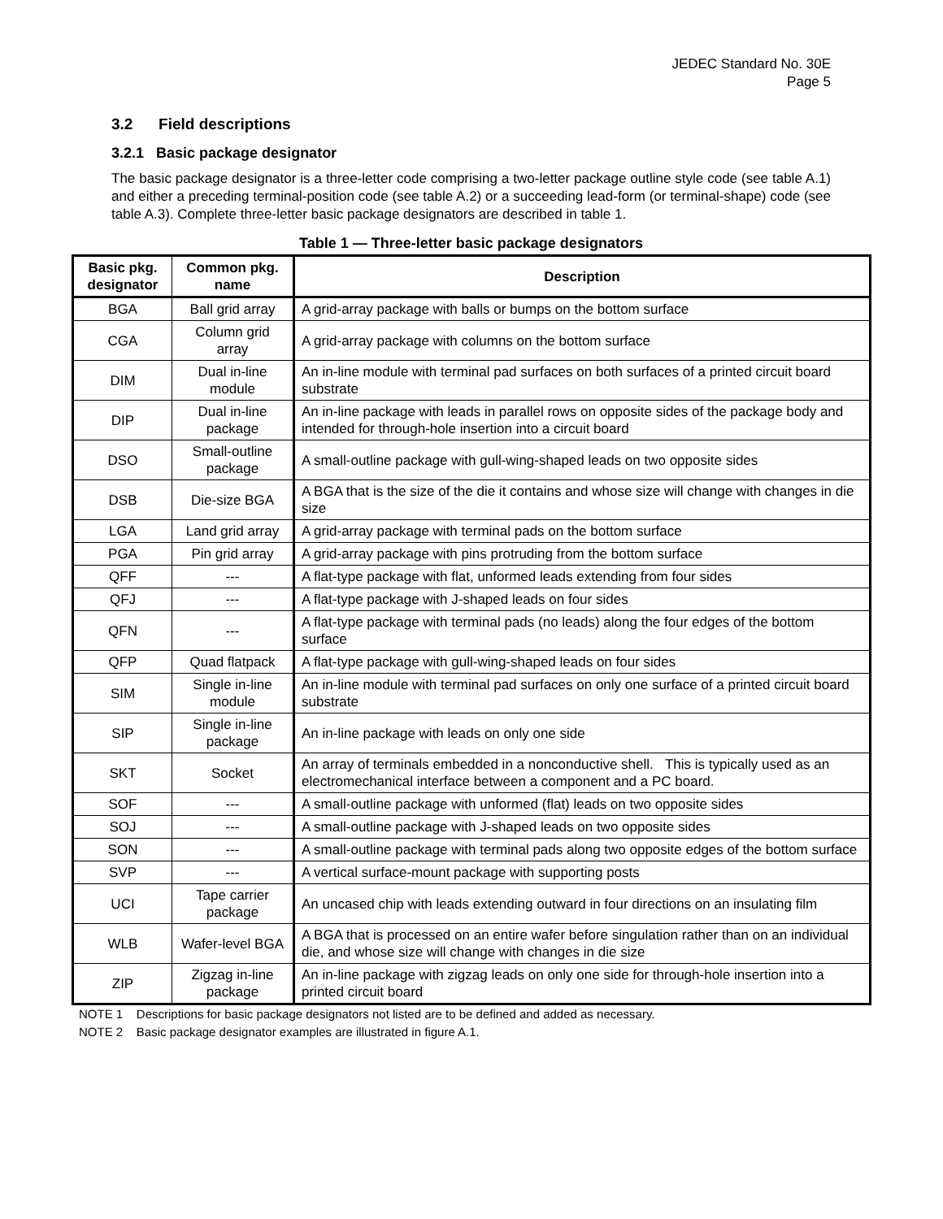JEDEC Standard No. 30E
Page 5
3.2 Field descriptions
3.2.1 Basic package designator
The basic package designator is a three-letter code comprising a two-letter package outline style code (see table A.1) and either a preceding terminal-position code (see table A.2) or a succeeding lead-form (or terminal-shape) code (see table A.3). Complete three-letter basic package designators are described in table 1.
Table 1 — Three-letter basic package designators
| Basic pkg. designator | Common pkg. name | Description |
| --- | --- | --- |
| BGA | Ball grid array | A grid-array package with balls or bumps on the bottom surface |
| CGA | Column grid array | A grid-array package with columns on the bottom surface |
| DIM | Dual in-line module | An in-line module with terminal pad surfaces on both surfaces of a printed circuit board substrate |
| DIP | Dual in-line package | An in-line package with leads in parallel rows on opposite sides of the package body and intended for through-hole insertion into a circuit board |
| DSO | Small-outline package | A small-outline package with gull-wing-shaped leads on two opposite sides |
| DSB | Die-size BGA | A BGA that is the size of the die it contains and whose size will change with changes in die size |
| LGA | Land grid array | A grid-array package with terminal pads on the bottom surface |
| PGA | Pin grid array | A grid-array package with pins protruding from the bottom surface |
| QFF | --- | A flat-type package with flat, unformed leads extending from four sides |
| QFJ | --- | A flat-type package with J-shaped leads on four sides |
| QFN | --- | A flat-type package with terminal pads (no leads) along the four edges of the bottom surface |
| QFP | Quad flatpack | A flat-type package with gull-wing-shaped leads on four sides |
| SIM | Single in-line module | An in-line module with terminal pad surfaces on only one surface of a printed circuit board substrate |
| SIP | Single in-line package | An in-line package with leads on only one side |
| SKT | Socket | An array of terminals embedded in a nonconductive shell. This is typically used as an electromechanical interface between a component and a PC board. |
| SOF | --- | A small-outline package with unformed (flat) leads on two opposite sides |
| SOJ | --- | A small-outline package with J-shaped leads on two opposite sides |
| SON | --- | A small-outline package with terminal pads along two opposite edges of the bottom surface |
| SVP | --- | A vertical surface-mount package with supporting posts |
| UCI | Tape carrier package | An uncased chip with leads extending outward in four directions on an insulating film |
| WLB | Wafer-level BGA | A BGA that is processed on an entire wafer before singulation rather than on an individual die, and whose size will change with changes in die size |
| ZIP | Zigzag in-line package | An in-line package with zigzag leads on only one side for through-hole insertion into a printed circuit board |
NOTE 1 Descriptions for basic package designators not listed are to be defined and added as necessary.
NOTE 2 Basic package designator examples are illustrated in figure A.1.